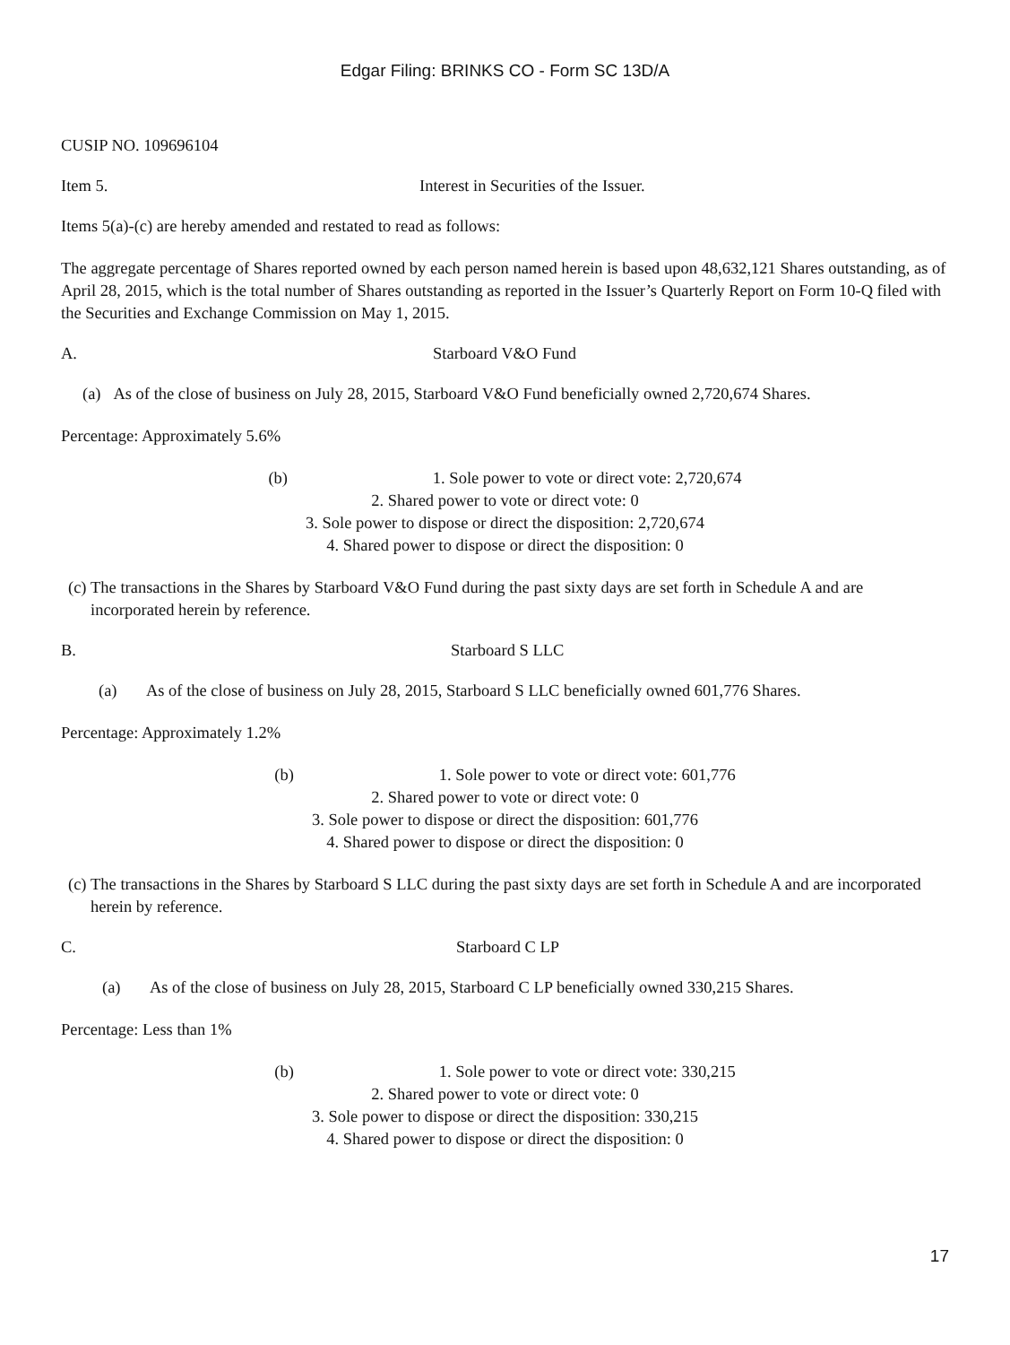Edgar Filing: BRINKS CO - Form SC 13D/A
CUSIP NO. 109696104
Item 5. Interest in Securities of the Issuer.
Items 5(a)-(c) are hereby amended and restated to read as follows:
The aggregate percentage of Shares reported owned by each person named herein is based upon 48,632,121 Shares outstanding, as of April 28, 2015, which is the total number of Shares outstanding as reported in the Issuer’s Quarterly Report on Form 10-Q filed with the Securities and Exchange Commission on May 1, 2015.
A. Starboard V&O Fund
(a) As of the close of business on July 28, 2015, Starboard V&O Fund beneficially owned 2,720,674 Shares.
Percentage: Approximately 5.6%
(b) 1. Sole power to vote or direct vote: 2,720,674
2. Shared power to vote or direct vote: 0
3. Sole power to dispose or direct the disposition: 2,720,674
4. Shared power to dispose or direct the disposition: 0
(c) The transactions in the Shares by Starboard V&O Fund during the past sixty days are set forth in Schedule A and are incorporated herein by reference.
B. Starboard S LLC
(a) As of the close of business on July 28, 2015, Starboard S LLC beneficially owned 601,776 Shares.
Percentage: Approximately 1.2%
(b) 1. Sole power to vote or direct vote: 601,776
2. Shared power to vote or direct vote: 0
3. Sole power to dispose or direct the disposition: 601,776
4. Shared power to dispose or direct the disposition: 0
(c) The transactions in the Shares by Starboard S LLC during the past sixty days are set forth in Schedule A and are incorporated herein by reference.
C. Starboard C LP
(a) As of the close of business on July 28, 2015, Starboard C LP beneficially owned 330,215 Shares.
Percentage: Less than 1%
(b) 1. Sole power to vote or direct vote: 330,215
2. Shared power to vote or direct vote: 0
3. Sole power to dispose or direct the disposition: 330,215
4. Shared power to dispose or direct the disposition: 0
17